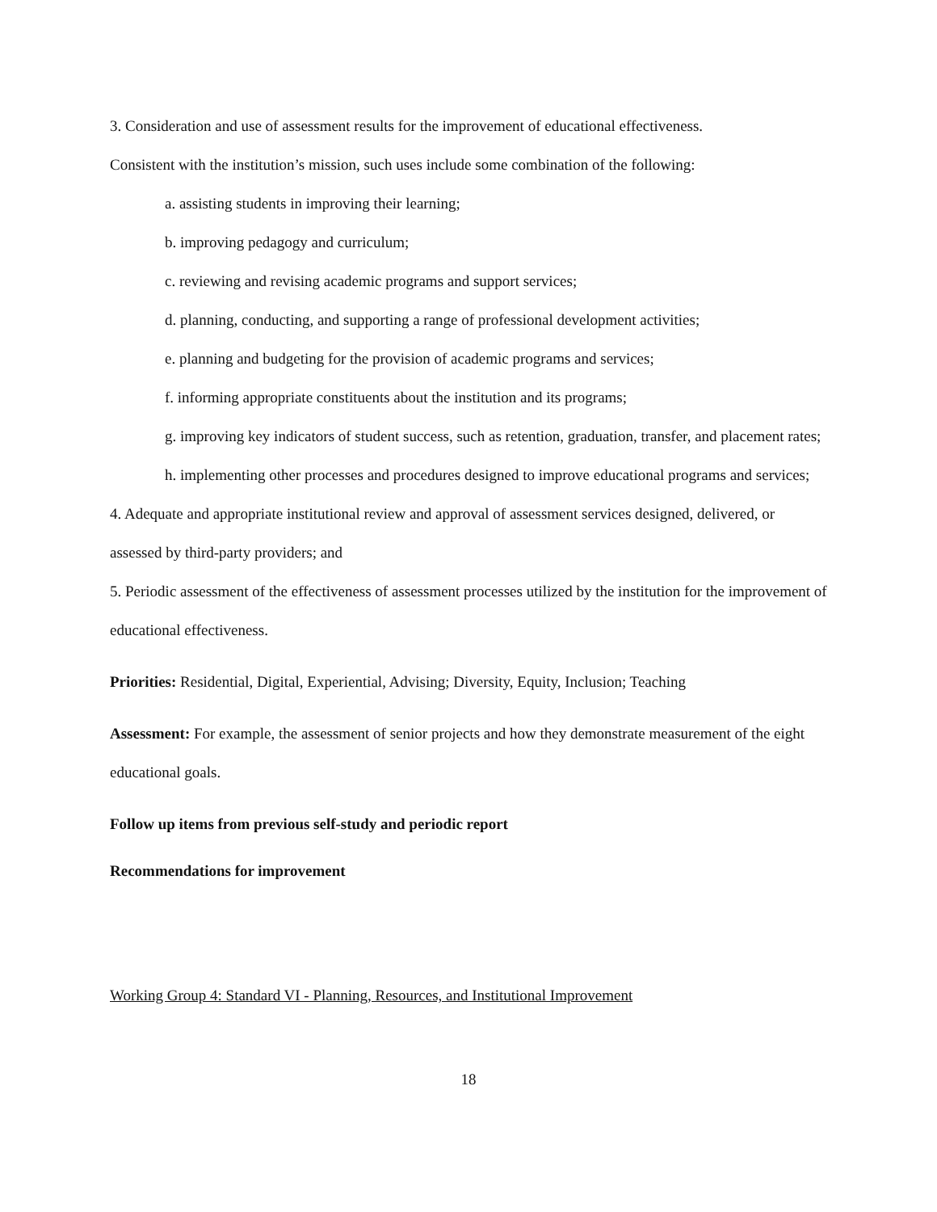3. Consideration and use of assessment results for the improvement of educational effectiveness.
Consistent with the institution’s mission, such uses include some combination of the following:
a. assisting students in improving their learning;
b. improving pedagogy and curriculum;
c. reviewing and revising academic programs and support services;
d. planning, conducting, and supporting a range of professional development activities;
e. planning and budgeting for the provision of academic programs and services;
f. informing appropriate constituents about the institution and its programs;
g. improving key indicators of student success, such as retention, graduation, transfer, and placement rates;
h. implementing other processes and procedures designed to improve educational programs and services;
4. Adequate and appropriate institutional review and approval of assessment services designed, delivered, or assessed by third-party providers; and
5. Periodic assessment of the effectiveness of assessment processes utilized by the institution for the improvement of educational effectiveness.
Priorities: Residential, Digital, Experiential, Advising; Diversity, Equity, Inclusion; Teaching
Assessment: For example, the assessment of senior projects and how they demonstrate measurement of the eight educational goals.
Follow up items from previous self-study and periodic report
Recommendations for improvement
Working Group 4: Standard VI - Planning, Resources, and Institutional Improvement
18